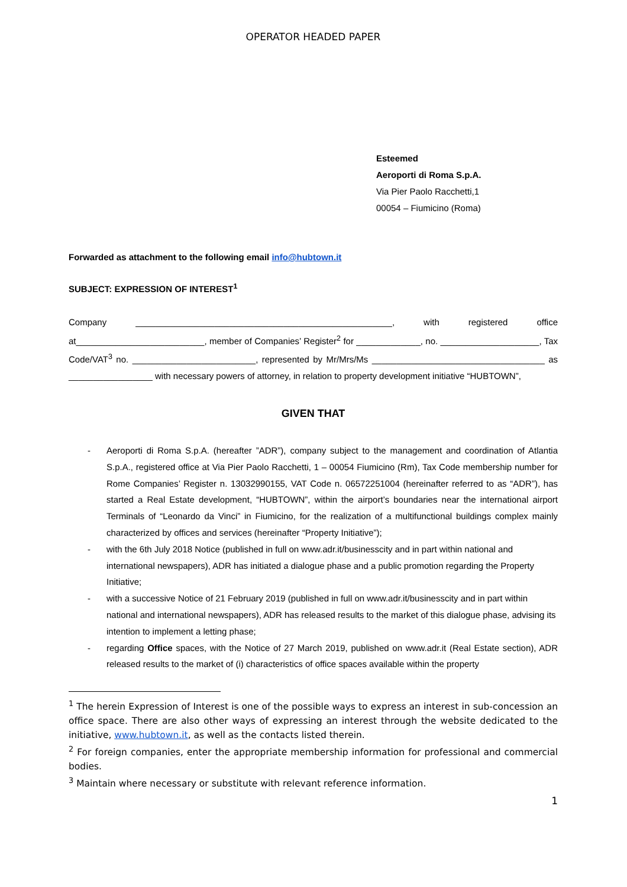OPERATOR HEADED PAPER
Esteemed
Aeroporti di Roma S.p.A.
Via Pier Paolo Racchetti,1
00054 – Fiumicino (Roma)
Forwarded as attachment to the following email info@hubtown.it
SUBJECT: EXPRESSION OF INTEREST<sup>1</sup>
Company ____________________________________________________, with registered office at__________________________, member of Companies’ Register<sup>2</sup> for _____________, no. ____________________, Tax Code/VAT<sup>3</sup> no. _________________________, represented by Mr/Mrs/Ms ___________________________________ as _________________ with necessary powers of attorney, in relation to property development initiative “HUBTOWN”,
GIVEN THAT
- Aeroporti di Roma S.p.A. (hereafter ”ADR”), company subject to the management and coordination of Atlantia S.p.A., registered office at Via Pier Paolo Racchetti, 1 – 00054 Fiumicino (Rm), Tax Code membership number for Rome Companies’ Register n. 13032990155, VAT Code n. 06572251004 (hereinafter referred to as “ADR”), has started a Real Estate development, “HUBTOWN”, within the airport’s boundaries near the international airport Terminals of “Leonardo da Vinci” in Fiumicino, for the realization of a multifunctional buildings complex mainly characterized by offices and services (hereinafter “Property Initiative”);
- with the 6th July 2018 Notice (published in full on www.adr.it/businesscity and in part within national and international newspapers), ADR has initiated a dialogue phase and a public promotion regarding the Property Initiative;
- with a successive Notice of 21 February 2019 (published in full on www.adr.it/businesscity and in part within national and international newspapers), ADR has released results to the market of this dialogue phase, advising its intention to implement a letting phase;
- regarding Office spaces, with the Notice of 27 March 2019, published on www.adr.it (Real Estate section), ADR released results to the market of (i) characteristics of office spaces available within the property
<sup>1</sup> The herein Expression of Interest is one of the possible ways to express an interest in sub-concession an office space. There are also other ways of expressing an interest through the website dedicated to the initiative, www.hubtown.it, as well as the contacts listed therein.
<sup>2</sup> For foreign companies, enter the appropriate membership information for professional and commercial bodies.
<sup>3</sup> Maintain where necessary or substitute with relevant reference information.
1